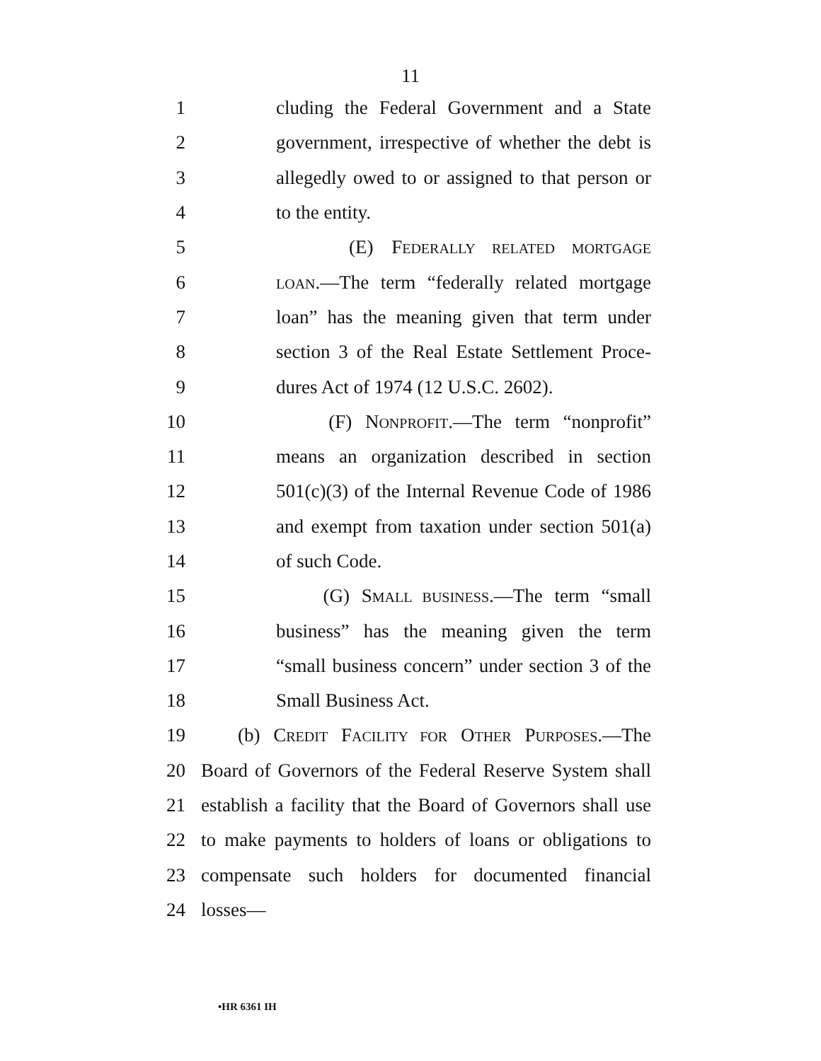11
1 cluding the Federal Government and a State
2 government, irrespective of whether the debt is
3 allegedly owed to or assigned to that person or
4 to the entity.
5 (E) FEDERALLY RELATED MORTGAGE
6 LOAN.—The term “federally related mortgage
7 loan” has the meaning given that term under
8 section 3 of the Real Estate Settlement Proce-
9 dures Act of 1974 (12 U.S.C. 2602).
10 (F) NONPROFIT.—The term “nonprofit”
11 means an organization described in section
12 501(c)(3) of the Internal Revenue Code of 1986
13 and exempt from taxation under section 501(a)
14 of such Code.
15 (G) SMALL BUSINESS.—The term “small
16 business” has the meaning given the term
17 “small business concern” under section 3 of the
18 Small Business Act.
19 (b) CREDIT FACILITY FOR OTHER PURPOSES.—The
20 Board of Governors of the Federal Reserve System shall
21 establish a facility that the Board of Governors shall use
22 to make payments to holders of loans or obligations to
23 compensate such holders for documented financial
24 losses—
•HR 6361 IH